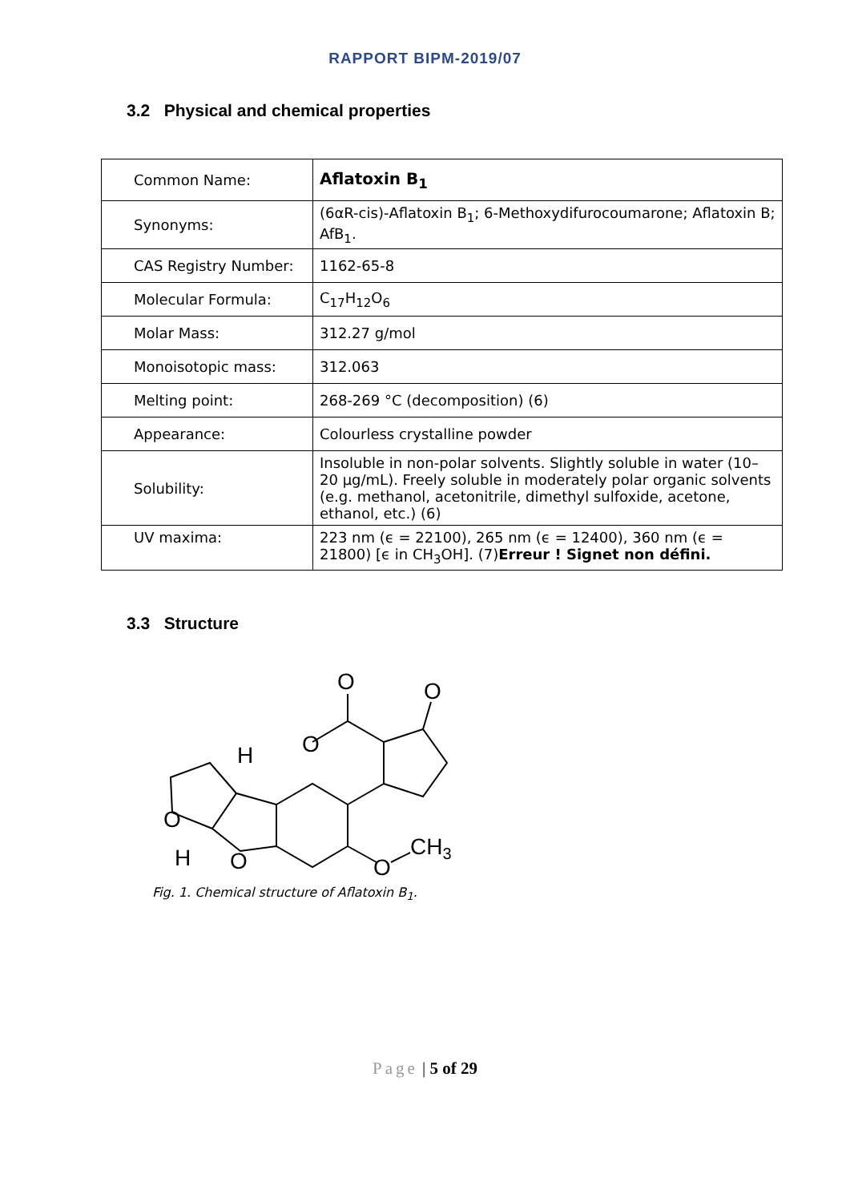RAPPORT BIPM-2019/07
3.2 Physical and chemical properties
| Common Name: | Aflatoxin B<sub>1</sub> |
| Synonyms: | (6αR-cis)-Aflatoxin B<sub>1</sub>; 6-Methoxydifurocoumarone; Aflatoxin B; AfB<sub>1</sub>. |
| CAS Registry Number: | 1162-65-8 |
| Molecular Formula: | C<sub>17</sub>H<sub>12</sub>O<sub>6</sub> |
| Molar Mass: | 312.27 g/mol |
| Monoisotopic mass: | 312.063 |
| Melting point: | 268-269 °C (decomposition) (6) |
| Appearance: | Colourless crystalline powder |
| Solubility: | Insoluble in non-polar solvents. Slightly soluble in water (10–20 µg/mL). Freely soluble in moderately polar organic solvents (e.g. methanol, acetonitrile, dimethyl sulfoxide, acetone, ethanol, etc.) (6) |
| UV maxima: | 223 nm (ϵ = 22100), 265 nm (ϵ = 12400), 360 nm (ϵ = 21800) [ϵ in CH<sub>3</sub>OH]. (7) Erreur ! Signet non défini. |
3.3 Structure
O
O
O
H
O
H
O
O
CH3
Fig. 1. Chemical structure of Aflatoxin B<sub>1</sub>.
Page | 5 of 29